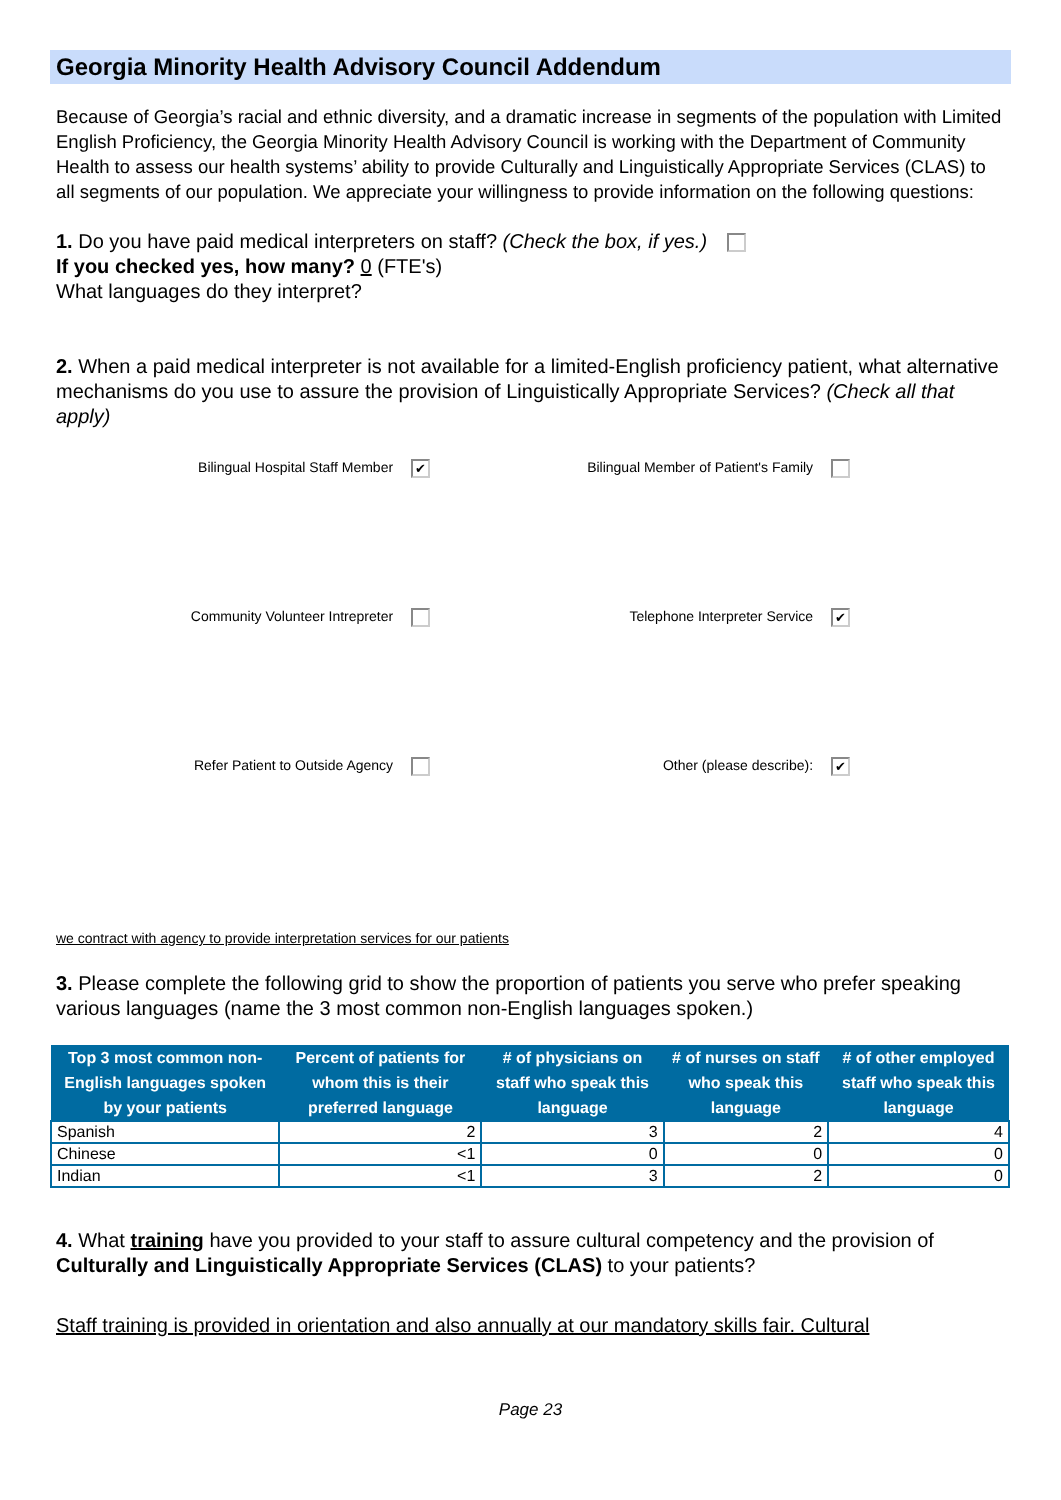Georgia Minority Health Advisory Council Addendum
Because of Georgia’s racial and ethnic diversity, and a dramatic increase in segments of the population with Limited English Proficiency, the Georgia Minority Health Advisory Council is working with the Department of Community Health to assess our health systems’ ability to provide Culturally and Linguistically Appropriate Services (CLAS) to all segments of our population. We appreciate your willingness to provide information on the following questions:
1. Do you have paid medical interpreters on staff? (Check the box, if yes.)
If you checked yes, how many? 0 (FTE's)
What languages do they interpret?
2. When a paid medical interpreter is not available for a limited-English proficiency patient, what alternative mechanisms do you use to assure the provision of Linguistically Appropriate Services? (Check all that apply)
Bilingual Hospital Staff Member ✔
Bilingual Member of Patient's Family
Community Volunteer Intrepreter
Telephone Interpreter Service ✔
Refer Patient to Outside Agency
Other (please describe): ✔
we contract with agency to provide interpretation services for our patients
3. Please complete the following grid to show the proportion of patients you serve who prefer speaking various languages (name the 3 most common non-English languages spoken.)
| Top 3 most common non-English languages spoken by your patients | Percent of patients for whom this is their preferred language | # of physicians on staff who speak this language | # of nurses on staff who speak this language | # of other employed staff who speak this language |
| --- | --- | --- | --- | --- |
| Spanish | 2 | 3 | 2 | 4 |
| Chinese | <1 | 0 | 0 | 0 |
| Indian | <1 | 3 | 2 | 0 |
4. What training have you provided to your staff to assure cultural competency and the provision of Culturally and Linguistically Appropriate Services (CLAS) to your patients?
Staff training is provided in orientation and also annually at our mandatory skills fair. Cultural
Page 23